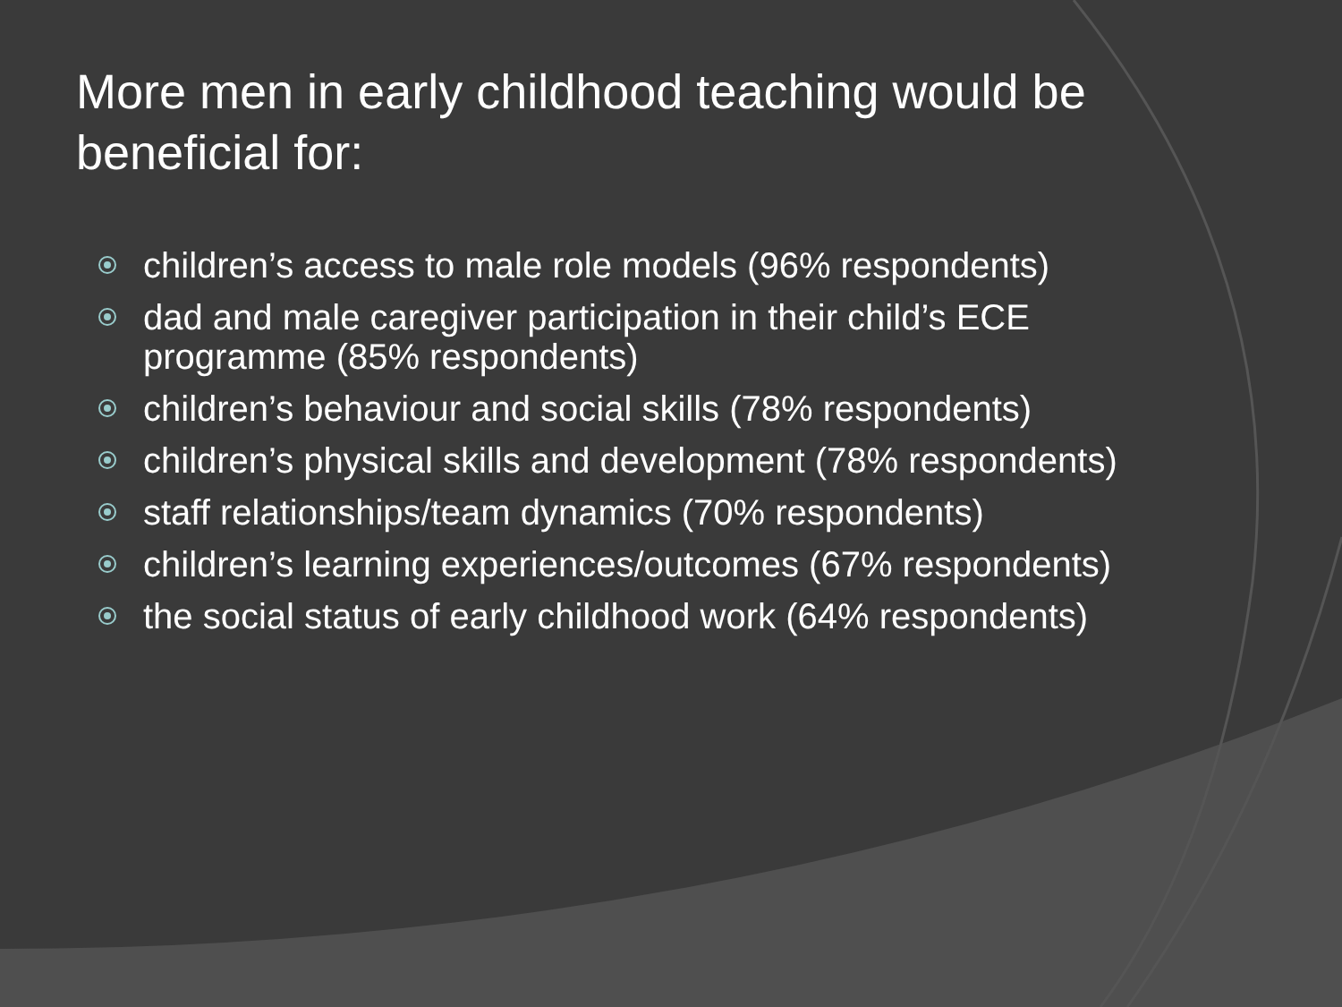More men in early childhood teaching would be beneficial for:
children’s access to male role models (96% respondents)
dad and male caregiver participation in their child’s ECE programme (85% respondents)
children’s behaviour and social skills (78% respondents)
children’s physical skills and development (78% respondents)
staff relationships/team dynamics (70% respondents)
children’s learning experiences/outcomes (67% respondents)
the social status of early childhood work (64% respondents)